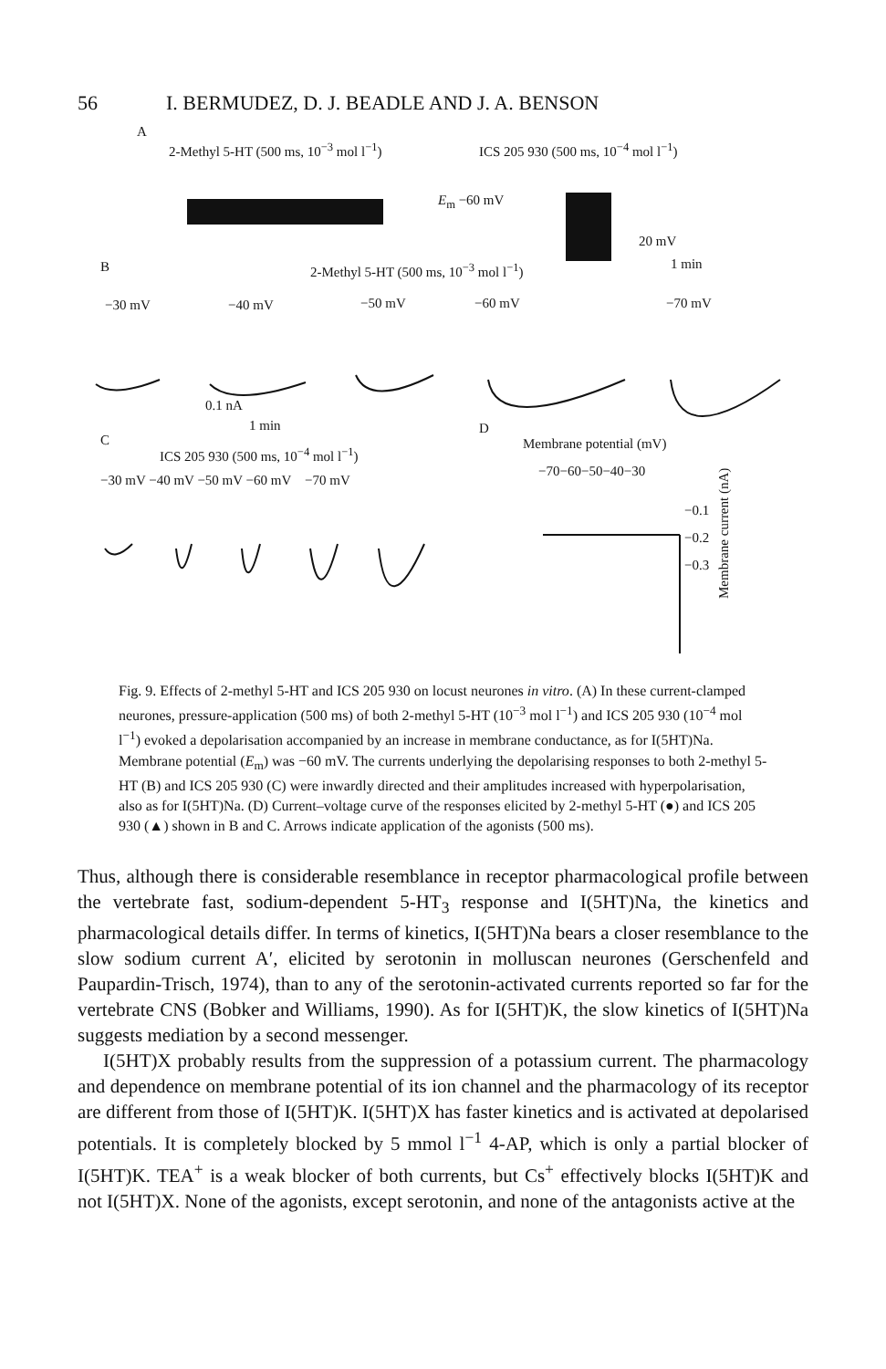56 I. BERMUDEZ, D. J. BEADLE AND J. A. BENSON
A
2-Methyl 5-HT (500 ms, 10<sup>−3</sup> mol l<sup>−1</sup>) ICS 205 930 (500 ms, 10<sup>−4</sup> mol l<sup>−1</sup>)
E<sub>m</sub> −60 mV
20 mV
1 min B 2-Methyl 5-HT (500 ms, 10<sup>−3</sup> mol l<sup>−1</sup>)
−30 mV −40 mV −50 mV −60 mV −70 mV
0.1 nA
1 min
C
D
Membrane potential (mV)
ICS 205 930 (500 ms, 10<sup>−4</sup> mol l<sup>−1</sup>)
−70−60−50−40−30
−30 mV −40 mV −50 mV −60 mV −70 mV
−0.1
−0.2
−0.3
Membrane current (nA)
Fig. 9. Effects of 2-methyl 5-HT and ICS 205 930 on locust neurones in vitro. (A) In these current-clamped neurones, pressure-application (500 ms) of both 2-methyl 5-HT (10<sup>−3</sup> mol l<sup>−1</sup>) and ICS 205 930 (10<sup>−4</sup> mol l<sup>−1</sup>) evoked a depolarisation accompanied by an increase in membrane conductance, as for I(5HT)Na. Membrane potential (E<sub>m</sub>) was −60 mV. The currents underlying the depolarising responses to both 2-methyl 5-HT (B) and ICS 205 930 (C) were inwardly directed and their amplitudes increased with hyperpolarisation, also as for I(5HT)Na. (D) Current–voltage curve of the responses elicited by 2-methyl 5-HT (●) and ICS 205 930 (▲) shown in B and C. Arrows indicate application of the agonists (500 ms).
Thus, although there is considerable resemblance in receptor pharmacological profile between the vertebrate fast, sodium-dependent 5-HT<sub>3</sub> response and I(5HT)Na, the kinetics and pharmacological details differ. In terms of kinetics, I(5HT)Na bears a closer resemblance to the slow sodium current A′, elicited by serotonin in molluscan neurones (Gerschenfeld and Paupardin-Trisch, 1974), than to any of the serotonin-activated currents reported so far for the vertebrate CNS (Bobker and Williams, 1990). As for I(5HT)K, the slow kinetics of I(5HT)Na suggests mediation by a second messenger.
I(5HT)X probably results from the suppression of a potassium current. The pharmacology and dependence on membrane potential of its ion channel and the pharmacology of its receptor are different from those of I(5HT)K. I(5HT)X has faster kinetics and is activated at depolarised potentials. It is completely blocked by 5 mmol l<sup>−1</sup> 4-AP, which is only a partial blocker of I(5HT)K. TEA<sup>+</sup> is a weak blocker of both currents, but Cs<sup>+</sup> effectively blocks I(5HT)K and not I(5HT)X. None of the agonists, except serotonin, and none of the antagonists active at the